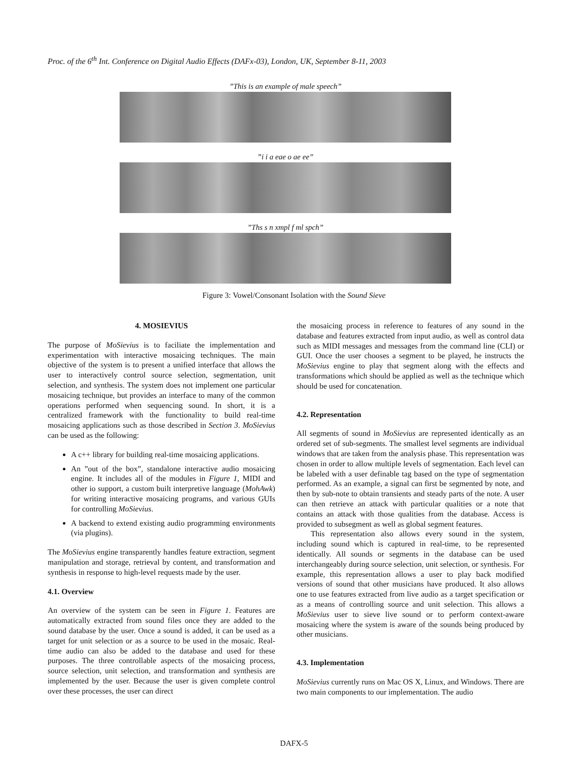Proc. of the 6<sup>th</sup> Int. Conference on Digital Audio Effects (DAFx-03), London, UK, September 8-11, 2003
”This is an example of male speech”
”i i a eae o ae ee”
”Ths s n xmpl f ml spch”
Figure 3: Vowel/Consonant Isolation with the Sound Sieve
4. MOSIEVIUS
The purpose of MoSievius is to faciliate the implementation and experimentation with interactive mosaicing techniques. The main objective of the system is to present a unified interface that allows the user to interactively control source selection, segmentation, unit selection, and synthesis. The system does not implement one particular mosaicing technique, but provides an interface to many of the common operations performed when sequencing sound. In short, it is a centralized framework with the functionality to build real-time mosaicing applications such as those described in Section 3. MoSievius can be used as the following:
A c++ library for building real-time mosaicing applications.
An ”out of the box”, standalone interactive audio mosaicing engine. It includes all of the modules in Figure 1, MIDI and other io support, a custom built interpretive language (MohAwk) for writing interactive mosaicing programs, and various GUIs for controlling MoSievius.
A backend to extend existing audio programming environments (via plugins).
The MoSievius engine transparently handles feature extraction, segment manipulation and storage, retrieval by content, and transformation and synthesis in response to high-level requests made by the user.
4.1. Overview
An overview of the system can be seen in Figure 1. Features are automatically extracted from sound files once they are added to the sound database by the user. Once a sound is added, it can be used as a target for unit selection or as a source to be used in the mosaic. Real-time audio can also be added to the database and used for these purposes. The three controllable aspects of the mosaicing process, source selection, unit selection, and transformation and synthesis are implemented by the user. Because the user is given complete control over these processes, the user can direct
the mosaicing process in reference to features of any sound in the database and features extracted from input audio, as well as control data such as MIDI messages and messages from the command line (CLI) or GUI. Once the user chooses a segment to be played, he instructs the MoSievius engine to play that segment along with the effects and transformations which should be applied as well as the technique which should be used for concatenation.
4.2. Representation
All segments of sound in MoSievius are represented identically as an ordered set of sub-segments. The smallest level segments are individual windows that are taken from the analysis phase. This representation was chosen in order to allow multiple levels of segmentation. Each level can be labeled with a user definable tag based on the type of segmentation performed. As an example, a signal can first be segmented by note, and then by sub-note to obtain transients and steady parts of the note. A user can then retrieve an attack with particular qualities or a note that contains an attack with those qualities from the database. Access is provided to subsegment as well as global segment features.
This representation also allows every sound in the system, including sound which is captured in real-time, to be represented identically. All sounds or segments in the database can be used interchangeably during source selection, unit selection, or synthesis. For example, this representation allows a user to play back modified versions of sound that other musicians have produced. It also allows one to use features extracted from live audio as a target specification or as a means of controlling source and unit selection. This allows a MoSievius user to sieve live sound or to perform context-aware mosaicing where the system is aware of the sounds being produced by other musicians.
4.3. Implementation
MoSievius currently runs on Mac OS X, Linux, and Windows. There are two main components to our implementation. The audio
DAFX-5